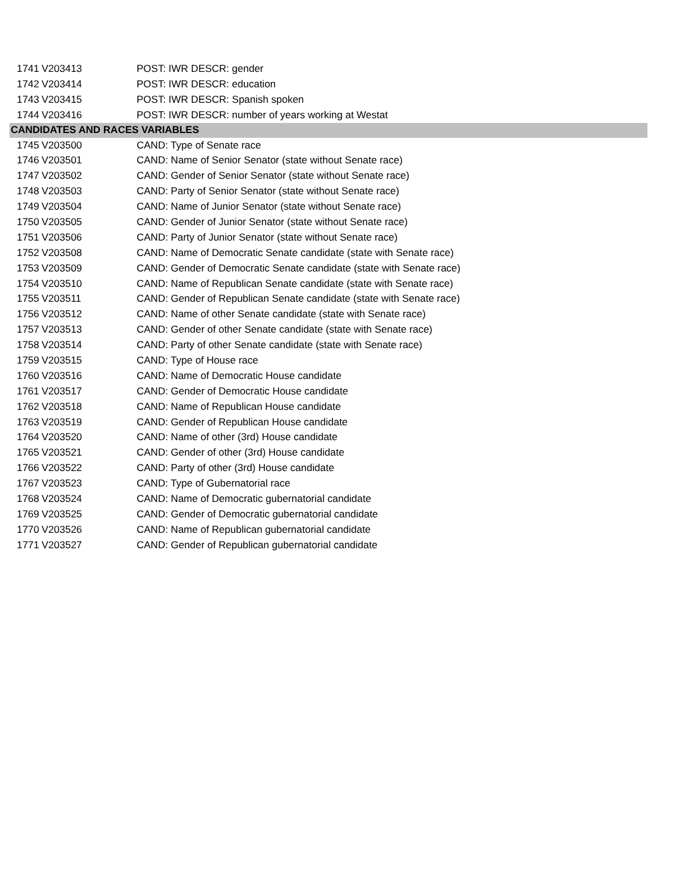| 1741 | V203413 | POST: IWR DESCR: gender |
| 1742 | V203414 | POST: IWR DESCR: education |
| 1743 | V203415 | POST: IWR DESCR: Spanish spoken |
| 1744 | V203416 | POST: IWR DESCR: number of years working at Westat |
| CANDIDATES AND RACES VARIABLES | | |
| 1745 | V203500 | CAND: Type of Senate race |
| 1746 | V203501 | CAND: Name of Senior Senator (state without Senate race) |
| 1747 | V203502 | CAND: Gender of Senior Senator (state without Senate race) |
| 1748 | V203503 | CAND: Party of Senior Senator (state without Senate race) |
| 1749 | V203504 | CAND: Name of Junior Senator (state without Senate race) |
| 1750 | V203505 | CAND: Gender of Junior Senator (state without Senate race) |
| 1751 | V203506 | CAND: Party of Junior Senator (state without Senate race) |
| 1752 | V203508 | CAND: Name of Democratic Senate candidate (state with Senate race) |
| 1753 | V203509 | CAND: Gender of Democratic Senate candidate (state with Senate race) |
| 1754 | V203510 | CAND: Name of Republican Senate candidate (state with Senate race) |
| 1755 | V203511 | CAND: Gender of Republican Senate candidate (state with Senate race) |
| 1756 | V203512 | CAND: Name of other Senate candidate (state with Senate race) |
| 1757 | V203513 | CAND: Gender of other Senate candidate (state with Senate race) |
| 1758 | V203514 | CAND: Party of other Senate candidate (state with Senate race) |
| 1759 | V203515 | CAND: Type of House race |
| 1760 | V203516 | CAND: Name of Democratic House candidate |
| 1761 | V203517 | CAND: Gender of Democratic House candidate |
| 1762 | V203518 | CAND: Name of Republican House candidate |
| 1763 | V203519 | CAND: Gender of Republican House candidate |
| 1764 | V203520 | CAND: Name of other (3rd) House candidate |
| 1765 | V203521 | CAND: Gender of other (3rd) House candidate |
| 1766 | V203522 | CAND: Party of other (3rd) House candidate |
| 1767 | V203523 | CAND: Type of Gubernatorial race |
| 1768 | V203524 | CAND: Name of Democratic gubernatorial candidate |
| 1769 | V203525 | CAND: Gender of Democratic gubernatorial candidate |
| 1770 | V203526 | CAND: Name of Republican gubernatorial candidate |
| 1771 | V203527 | CAND: Gender of Republican gubernatorial candidate |